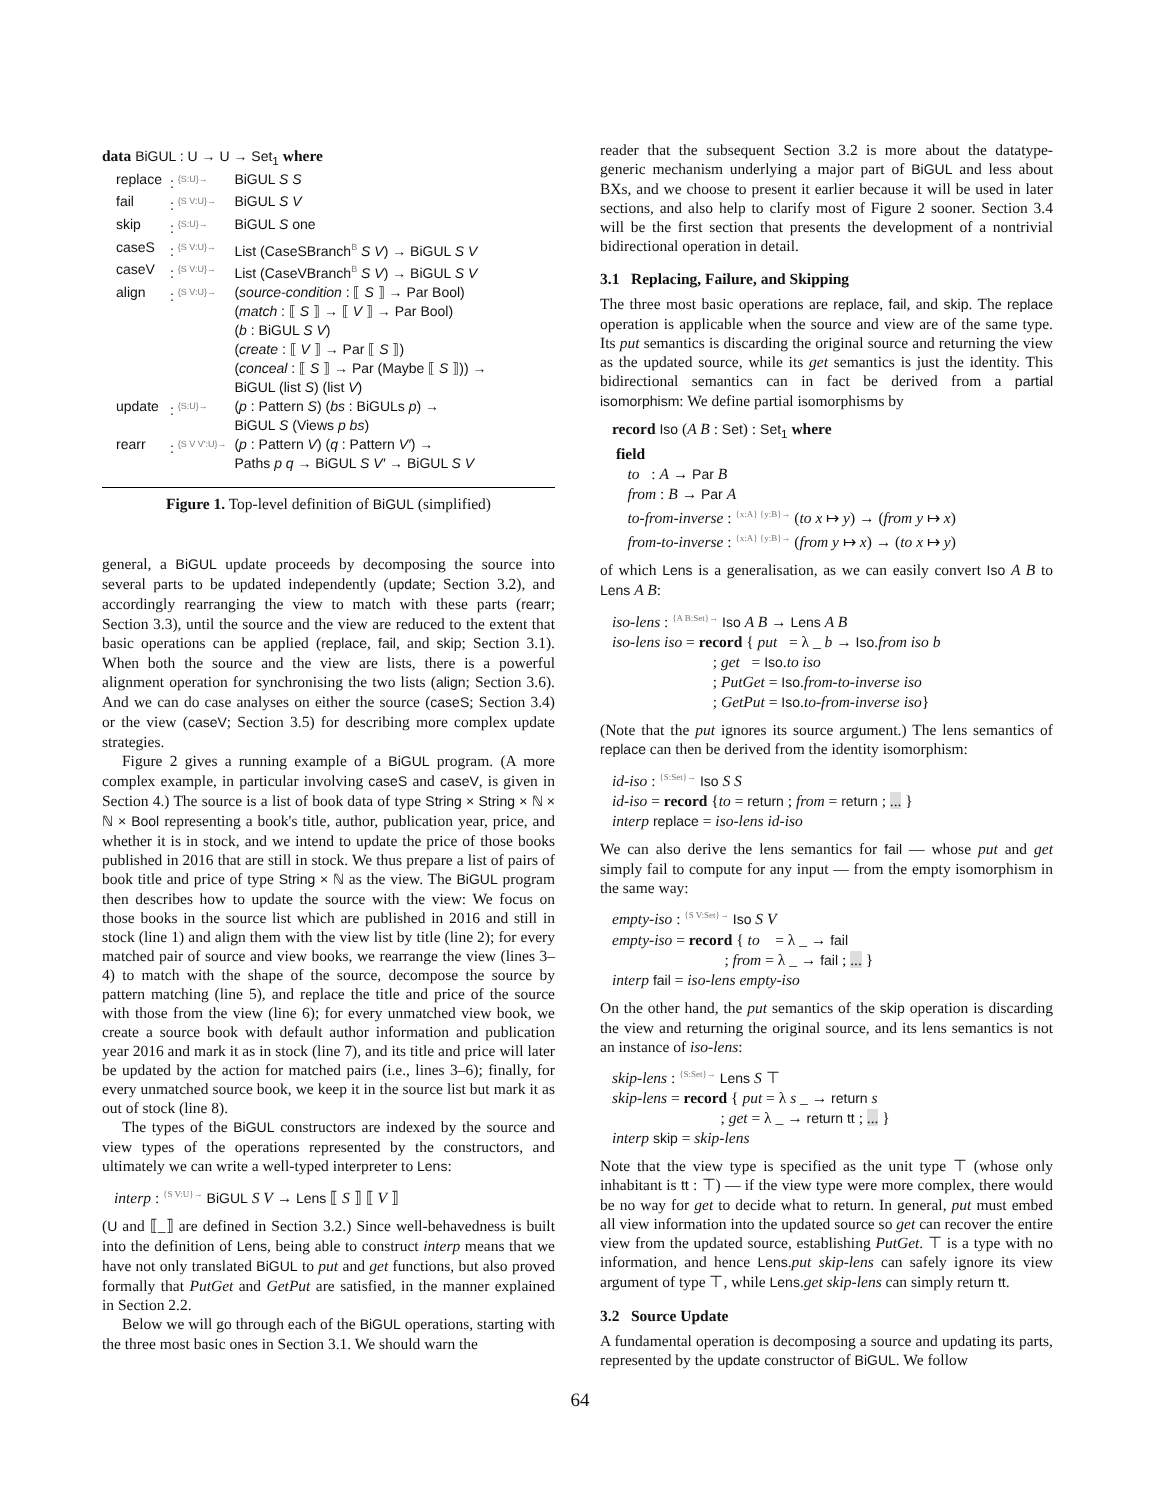data BiGUL : U → U → Set<sub>1</sub> where
| replace | : <sup>{S:U}→</sup> | BiGUL S S |
| fail | : <sup>{S V:U}→</sup> | BiGUL S V |
| skip | : <sup>{S:U}→</sup> | BiGUL S one |
| caseS | : <sup>{S V:U}→</sup> | List (CaseSBranch<sup>B</sup> S V ) → BiGUL S V |
| caseV | : <sup>{S V:U}→</sup> | List (CaseVBranch<sup>B</sup> S V ) → BiGUL S V |
| align | : <sup>{S V:U}→</sup> | ( source-condition : ⟦ S ⟧ → Par Bool) ( match : ⟦ S ⟧ → ⟦ V ⟧ → Par Bool) ( b : BiGUL S V ) ( create : ⟦ V ⟧ → Par ⟦ S ⟧) ( conceal : ⟦ S ⟧ → Par (Maybe ⟦ S ⟧)) → BiGUL (list S ) (list V ) |
| update | : <sup>{S:U}→</sup> | ( p : Pattern S ) ( bs : BiGULs p ) → BiGUL S (Views p bs ) |
| rearr | : <sup>{S V V′:U}→</sup> | ( p : Pattern V ) ( q : Pattern V′ ) → Paths p q → BiGUL S V′ → BiGUL S V |
Figure 1. Top-level definition of BiGUL (simplified)
general, a BiGUL update proceeds by decomposing the source into several parts to be updated independently (update; Section 3.2), and accordingly rearranging the view to match with these parts (rearr; Section 3.3), until the source and the view are reduced to the extent that basic operations can be applied (replace, fail, and skip; Section 3.1). When both the source and the view are lists, there is a powerful alignment operation for synchronising the two lists (align; Section 3.6). And we can do case analyses on either the source (caseS; Section 3.4) or the view (caseV; Section 3.5) for describing more complex update strategies.
Figure 2 gives a running example of a BiGUL program. (A more complex example, in particular involving caseS and caseV, is given in Section 4.) The source is a list of book data of type String × String × ℕ × ℕ × Bool representing a book's title, author, publication year, price, and whether it is in stock, and we intend to update the price of those books published in 2016 that are still in stock. We thus prepare a list of pairs of book title and price of type String × ℕ as the view. The BiGUL program then describes how to update the source with the view: We focus on those books in the source list which are published in 2016 and still in stock (line 1) and align them with the view list by title (line 2); for every matched pair of source and view books, we rearrange the view (lines 3–4) to match with the shape of the source, decompose the source by pattern matching (line 5), and replace the title and price of the source with those from the view (line 6); for every unmatched view book, we create a source book with default author information and publication year 2016 and mark it as in stock (line 7), and its title and price will later be updated by the action for matched pairs (i.e., lines 3–6); finally, for every unmatched source book, we keep it in the source list but mark it as out of stock (line 8).
The types of the BiGUL constructors are indexed by the source and view types of the operations represented by the constructors, and ultimately we can write a well-typed interpreter to Lens:
interp : <sup>{S V:U}→</sup> BiGUL S V → Lens ⟦ S ⟧ ⟦ V ⟧
(U and ⟦_⟧ are defined in Section 3.2.) Since well-behavedness is built into the definition of Lens, being able to construct interp means that we have not only translated BiGUL to put and get functions, but also proved formally that PutGet and GetPut are satisfied, in the manner explained in Section 2.2.
Below we will go through each of the BiGUL operations, starting with the three most basic ones in Section 3.1. We should warn the
reader that the subsequent Section 3.2 is more about the datatype-generic mechanism underlying a major part of BiGUL and less about BXs, and we choose to present it earlier because it will be used in later sections, and also help to clarify most of Figure 2 sooner. Section 3.4 will be the first section that presents the development of a nontrivial bidirectional operation in detail.
3.1 Replacing, Failure, and Skipping
The three most basic operations are replace, fail, and skip. The replace operation is applicable when the source and view are of the same type. Its put semantics is discarding the original source and returning the view as the updated source, while its get semantics is just the identity. This bidirectional semantics can in fact be derived from a partial isomorphism: We define partial isomorphisms by
record Iso (A B : Set) : Set<sub>1</sub> where
field
to : A → Par B
from : B → Par A
to-from-inverse : <sup>{x:A} {y:B}→</sup> (to x ↦ y) → (from y ↦ x)
from-to-inverse : <sup>{x:A} {y:B}→</sup> (from y ↦ x) → (to x ↦ y)
of which Lens is a generalisation, as we can easily convert Iso A B to Lens A B:
iso-lens : <sup>{A B:Set}→</sup> Iso A B → Lens A B
iso-lens iso = record { put = λ _ b → Iso.from iso b
; get = Iso.to iso
; PutGet = Iso.from-to-inverse iso
; GetPut = Iso.to-from-inverse iso}
(Note that the put ignores its source argument.) The lens semantics of replace can then be derived from the identity isomorphism:
id-iso : <sup>{S:Set}→</sup> Iso S S
id-iso = record {to = return ; from = return ; ... }
interp replace = iso-lens id-iso
We can also derive the lens semantics for fail — whose put and get simply fail to compute for any input — from the empty isomorphism in the same way:
empty-iso : <sup>{S V:Set}→</sup> Iso S V
empty-iso = record { to = λ _ → fail
; from = λ _ → fail ; ... }
interp fail = iso-lens empty-iso
On the other hand, the put semantics of the skip operation is discarding the view and returning the original source, and its lens semantics is not an instance of iso-lens:
skip-lens : <sup>{S:Set}→</sup> Lens S ⊤
skip-lens = record { put = λ s _ → return s
; get = λ _ → return tt ; ... }
interp skip = skip-lens
Note that the view type is specified as the unit type ⊤ (whose only inhabitant is tt : ⊤) — if the view type were more complex, there would be no way for get to decide what to return. In general, put must embed all view information into the updated source so get can recover the entire view from the updated source, establishing PutGet. ⊤ is a type with no information, and hence Lens.put skip-lens can safely ignore its view argument of type ⊤, while Lens.get skip-lens can simply return tt.
3.2 Source Update
A fundamental operation is decomposing a source and updating its parts, represented by the update constructor of BiGUL. We follow
64